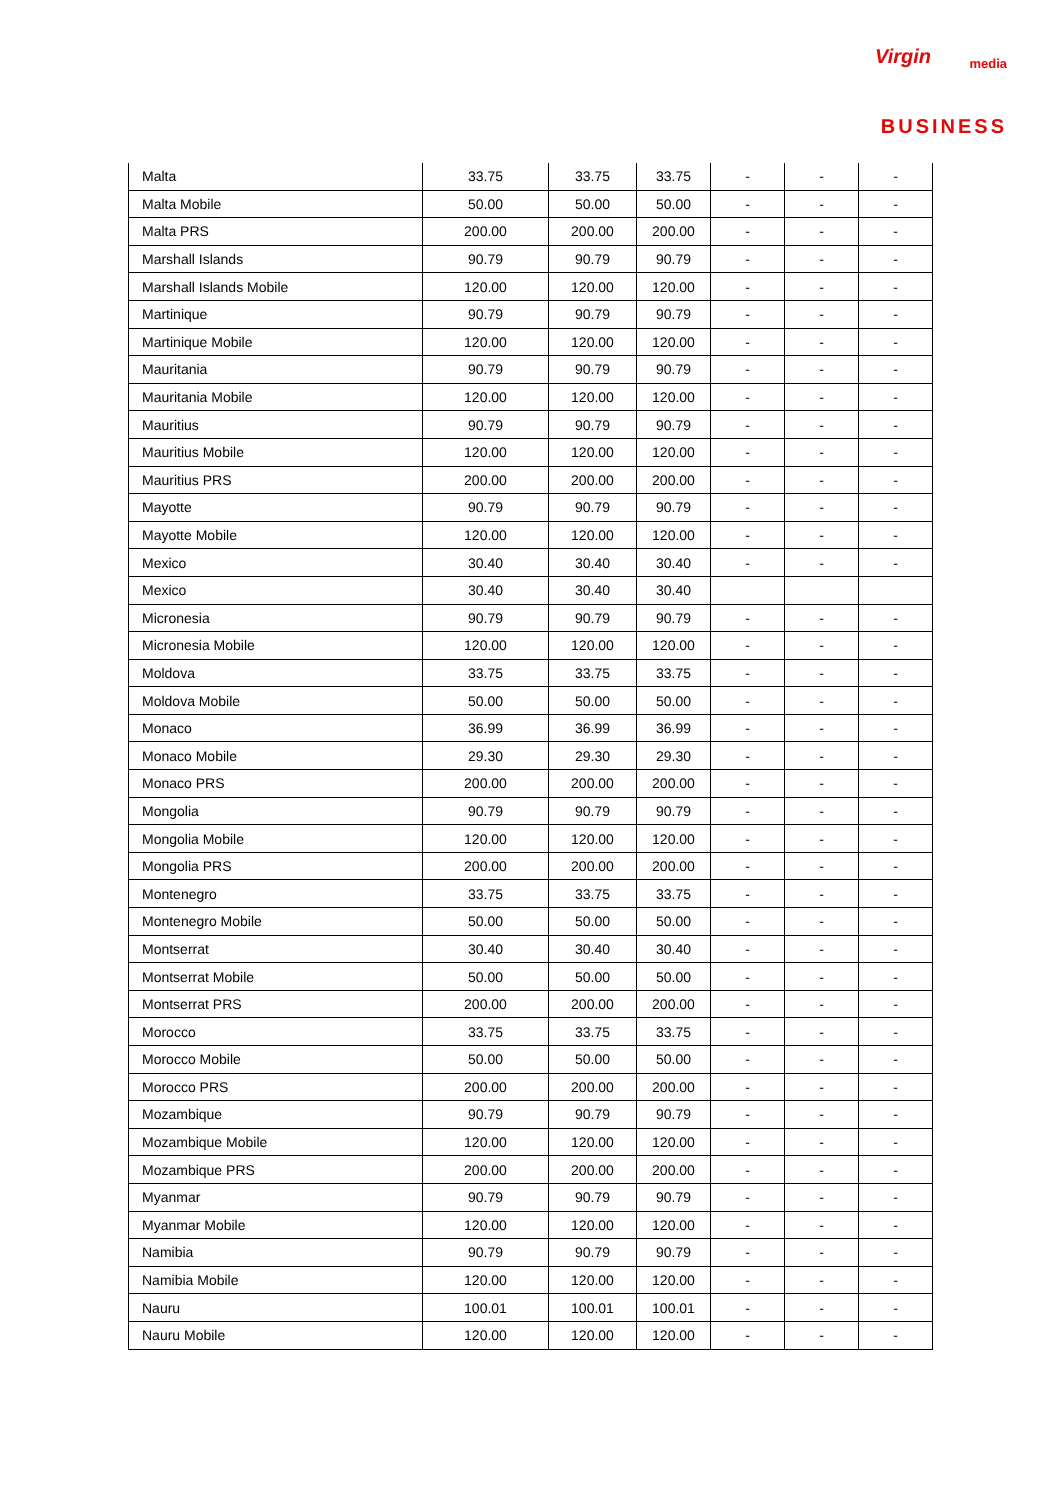Virgin media
BUSINESS
| Malta | 33.75 | 33.75 | 33.75 | - | - | - |
| Malta Mobile | 50.00 | 50.00 | 50.00 | - | - | - |
| Malta PRS | 200.00 | 200.00 | 200.00 | - | - | - |
| Marshall Islands | 90.79 | 90.79 | 90.79 | - | - | - |
| Marshall Islands Mobile | 120.00 | 120.00 | 120.00 | - | - | - |
| Martinique | 90.79 | 90.79 | 90.79 | - | - | - |
| Martinique Mobile | 120.00 | 120.00 | 120.00 | - | - | - |
| Mauritania | 90.79 | 90.79 | 90.79 | - | - | - |
| Mauritania Mobile | 120.00 | 120.00 | 120.00 | - | - | - |
| Mauritius | 90.79 | 90.79 | 90.79 | - | - | - |
| Mauritius Mobile | 120.00 | 120.00 | 120.00 | - | - | - |
| Mauritius PRS | 200.00 | 200.00 | 200.00 | - | - | - |
| Mayotte | 90.79 | 90.79 | 90.79 | - | - | - |
| Mayotte Mobile | 120.00 | 120.00 | 120.00 | - | - | - |
| Mexico | 30.40 | 30.40 | 30.40 | - | - | - |
| Mexico | 30.40 | 30.40 | 30.40 | | | |
| Micronesia | 90.79 | 90.79 | 90.79 | - | - | - |
| Micronesia Mobile | 120.00 | 120.00 | 120.00 | - | - | - |
| Moldova | 33.75 | 33.75 | 33.75 | - | - | - |
| Moldova Mobile | 50.00 | 50.00 | 50.00 | - | - | - |
| Monaco | 36.99 | 36.99 | 36.99 | - | - | - |
| Monaco Mobile | 29.30 | 29.30 | 29.30 | - | - | - |
| Monaco PRS | 200.00 | 200.00 | 200.00 | - | - | - |
| Mongolia | 90.79 | 90.79 | 90.79 | - | - | - |
| Mongolia Mobile | 120.00 | 120.00 | 120.00 | - | - | - |
| Mongolia PRS | 200.00 | 200.00 | 200.00 | - | - | - |
| Montenegro | 33.75 | 33.75 | 33.75 | - | - | - |
| Montenegro Mobile | 50.00 | 50.00 | 50.00 | - | - | - |
| Montserrat | 30.40 | 30.40 | 30.40 | - | - | - |
| Montserrat Mobile | 50.00 | 50.00 | 50.00 | - | - | - |
| Montserrat PRS | 200.00 | 200.00 | 200.00 | - | - | - |
| Morocco | 33.75 | 33.75 | 33.75 | - | - | - |
| Morocco Mobile | 50.00 | 50.00 | 50.00 | - | - | - |
| Morocco PRS | 200.00 | 200.00 | 200.00 | - | - | - |
| Mozambique | 90.79 | 90.79 | 90.79 | - | - | - |
| Mozambique Mobile | 120.00 | 120.00 | 120.00 | - | - | - |
| Mozambique PRS | 200.00 | 200.00 | 200.00 | - | - | - |
| Myanmar | 90.79 | 90.79 | 90.79 | - | - | - |
| Myanmar Mobile | 120.00 | 120.00 | 120.00 | - | - | - |
| Namibia | 90.79 | 90.79 | 90.79 | - | - | - |
| Namibia Mobile | 120.00 | 120.00 | 120.00 | - | - | - |
| Nauru | 100.01 | 100.01 | 100.01 | - | - | - |
| Nauru Mobile | 120.00 | 120.00 | 120.00 | - | - | - |